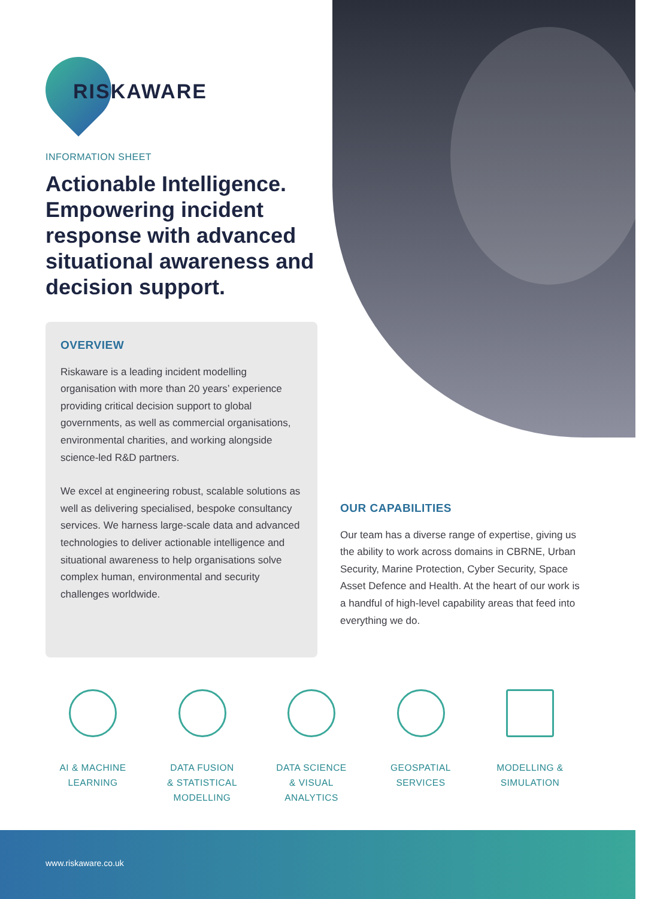RISKAWARE
INFORMATION SHEET
Actionable Intelligence. Empowering incident response with advanced situational awareness and decision support.
OVERVIEW
Riskaware is a leading incident modelling organisation with more than 20 years’ experience providing critical decision support to global governments, as well as commercial organisations, environmental charities, and working alongside science-led R&D partners.
We excel at engineering robust, scalable solutions as well as delivering specialised, bespoke consultancy services. We harness large-scale data and advanced technologies to deliver actionable intelligence and situational awareness to help organisations solve complex human, environmental and security challenges worldwide.
OUR CAPABILITIES
Our team has a diverse range of expertise, giving us the ability to work across domains in CBRNE, Urban Security, Marine Protection, Cyber Security, Space Asset Defence and Health. At the heart of our work is a handful of high-level capability areas that feed into everything we do.
AI & MACHINE
LEARNING
DATA FUSION
& STATISTICAL
MODELLING
DATA SCIENCE
& VISUAL
ANALYTICS
GEOSPATIAL
SERVICES
MODELLING &
SIMULATION
www.riskaware.co.uk